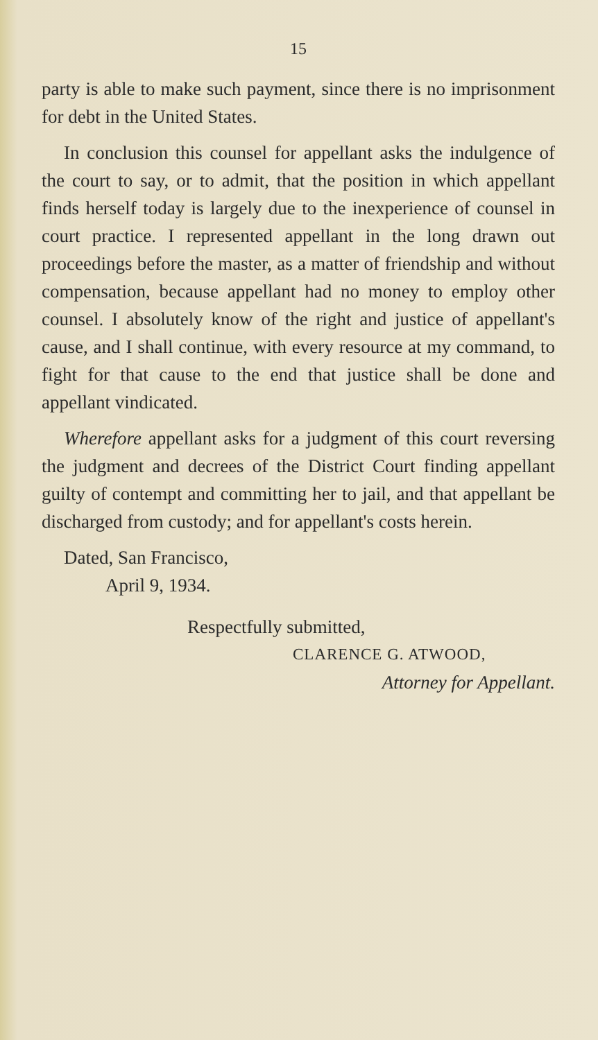15
party is able to make such payment, since there is no imprisonment for debt in the United States.
In conclusion this counsel for appellant asks the in­dulgence of the court to say, or to admit, that the position in which appellant finds herself today is largely due to the inexperience of counsel in court practice. I represented appellant in the long drawn out proceedings before the master, as a matter of friendship and without compensation, because appel­lant had no money to employ other counsel. I abso­lutely know of the right and justice of appellant's cause, and I shall continue, with every resource at my command, to fight for that cause to the end that justice shall be done and appellant vindicated.
Wherefore appellant asks for a judgment of this court reversing the judgment and decrees of the Dis­trict Court finding appellant guilty of contempt and committing her to jail, and that appellant be dis­charged from custody; and for appellant's costs herein.
Dated, San Francisco,
April 9, 1934.
Respectfully submitted,
CLARENCE G. ATWOOD,
Attorney for Appellant.